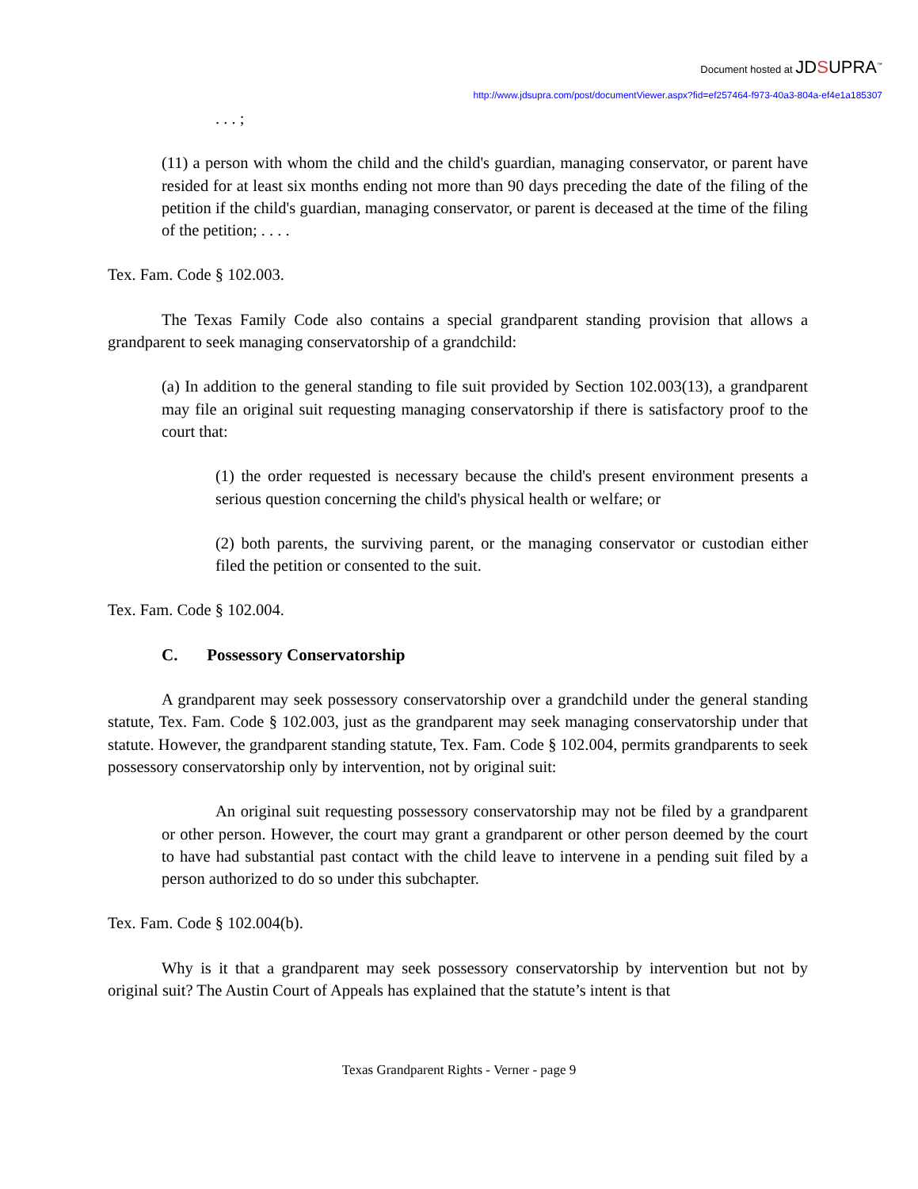Document hosted at JDSUPRA<sup>™</sup>
http://www.jdsupra.com/post/documentViewer.aspx?fid=ef257464-f973-40a3-804a-ef4e1a185307
. . . ;
(11) a person with whom the child and the child's guardian, managing conservator, or parent have resided for at least six months ending not more than 90 days preceding the date of the filing of the petition if the child's guardian, managing conservator, or parent is deceased at the time of the filing of the petition; . . . .
Tex. Fam. Code § 102.003.
The Texas Family Code also contains a special grandparent standing provision that allows a grandparent to seek managing conservatorship of a grandchild:
(a) In addition to the general standing to file suit provided by Section 102.003(13), a grandparent may file an original suit requesting managing conservatorship if there is satisfactory proof to the court that:
(1) the order requested is necessary because the child's present environment presents a serious question concerning the child's physical health or welfare; or
(2) both parents, the surviving parent, or the managing conservator or custodian either filed the petition or consented to the suit.
Tex. Fam. Code § 102.004.
C. Possessory Conservatorship
A grandparent may seek possessory conservatorship over a grandchild under the general standing statute, Tex. Fam. Code § 102.003, just as the grandparent may seek managing conservatorship under that statute. However, the grandparent standing statute, Tex. Fam. Code § 102.004, permits grandparents to seek possessory conservatorship only by intervention, not by original suit:
An original suit requesting possessory conservatorship may not be filed by a grandparent or other person. However, the court may grant a grandparent or other person deemed by the court to have had substantial past contact with the child leave to intervene in a pending suit filed by a person authorized to do so under this subchapter.
Tex. Fam. Code § 102.004(b).
Why is it that a grandparent may seek possessory conservatorship by intervention but not by original suit? The Austin Court of Appeals has explained that the statute’s intent is that
Texas Grandparent Rights - Verner - page 9